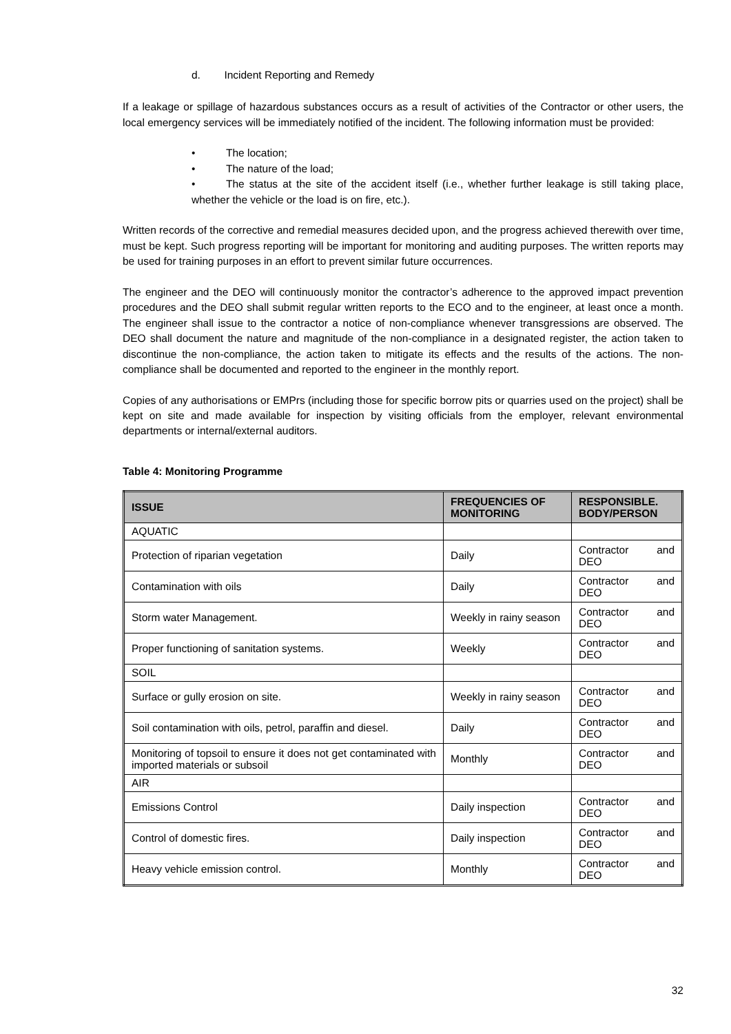d. Incident Reporting and Remedy
If a leakage or spillage of hazardous substances occurs as a result of activities of the Contractor or other users, the local emergency services will be immediately notified of the incident. The following information must be provided:
• The location;
• The nature of the load;
• The status at the site of the accident itself (i.e., whether further leakage is still taking place, whether the vehicle or the load is on fire, etc.).
Written records of the corrective and remedial measures decided upon, and the progress achieved therewith over time, must be kept. Such progress reporting will be important for monitoring and auditing purposes. The written reports may be used for training purposes in an effort to prevent similar future occurrences.
The engineer and the DEO will continuously monitor the contractor’s adherence to the approved impact prevention procedures and the DEO shall submit regular written reports to the ECO and to the engineer, at least once a month. The engineer shall issue to the contractor a notice of non-compliance whenever transgressions are observed. The DEO shall document the nature and magnitude of the non-compliance in a designated register, the action taken to discontinue the non-compliance, the action taken to mitigate its effects and the results of the actions. The non-compliance shall be documented and reported to the engineer in the monthly report.
Copies of any authorisations or EMPrs (including those for specific borrow pits or quarries used on the project) shall be kept on site and made available for inspection by visiting officials from the employer, relevant environmental departments or internal/external auditors.
Table 4: Monitoring Programme
| ISSUE | FREQUENCIES OF MONITORING | RESPONSIBLE. BODY/PERSON |
| --- | --- | --- |
| AQUATIC | | |
| Protection of riparian vegetation | Daily | Contractor and DEO |
| Contamination with oils | Daily | Contractor and DEO |
| Storm water Management. | Weekly in rainy season | Contractor and DEO |
| Proper functioning of sanitation systems. | Weekly | Contractor and DEO |
| SOIL | | |
| Surface or gully erosion on site. | Weekly in rainy season | Contractor and DEO |
| Soil contamination with oils, petrol, paraffin and diesel. | Daily | Contractor and DEO |
| Monitoring of topsoil to ensure it does not get contaminated with imported materials or subsoil | Monthly | Contractor and DEO |
| AIR | | |
| Emissions Control | Daily inspection | Contractor and DEO |
| Control of domestic fires. | Daily inspection | Contractor and DEO |
| Heavy vehicle emission control. | Monthly | Contractor and DEO |
32